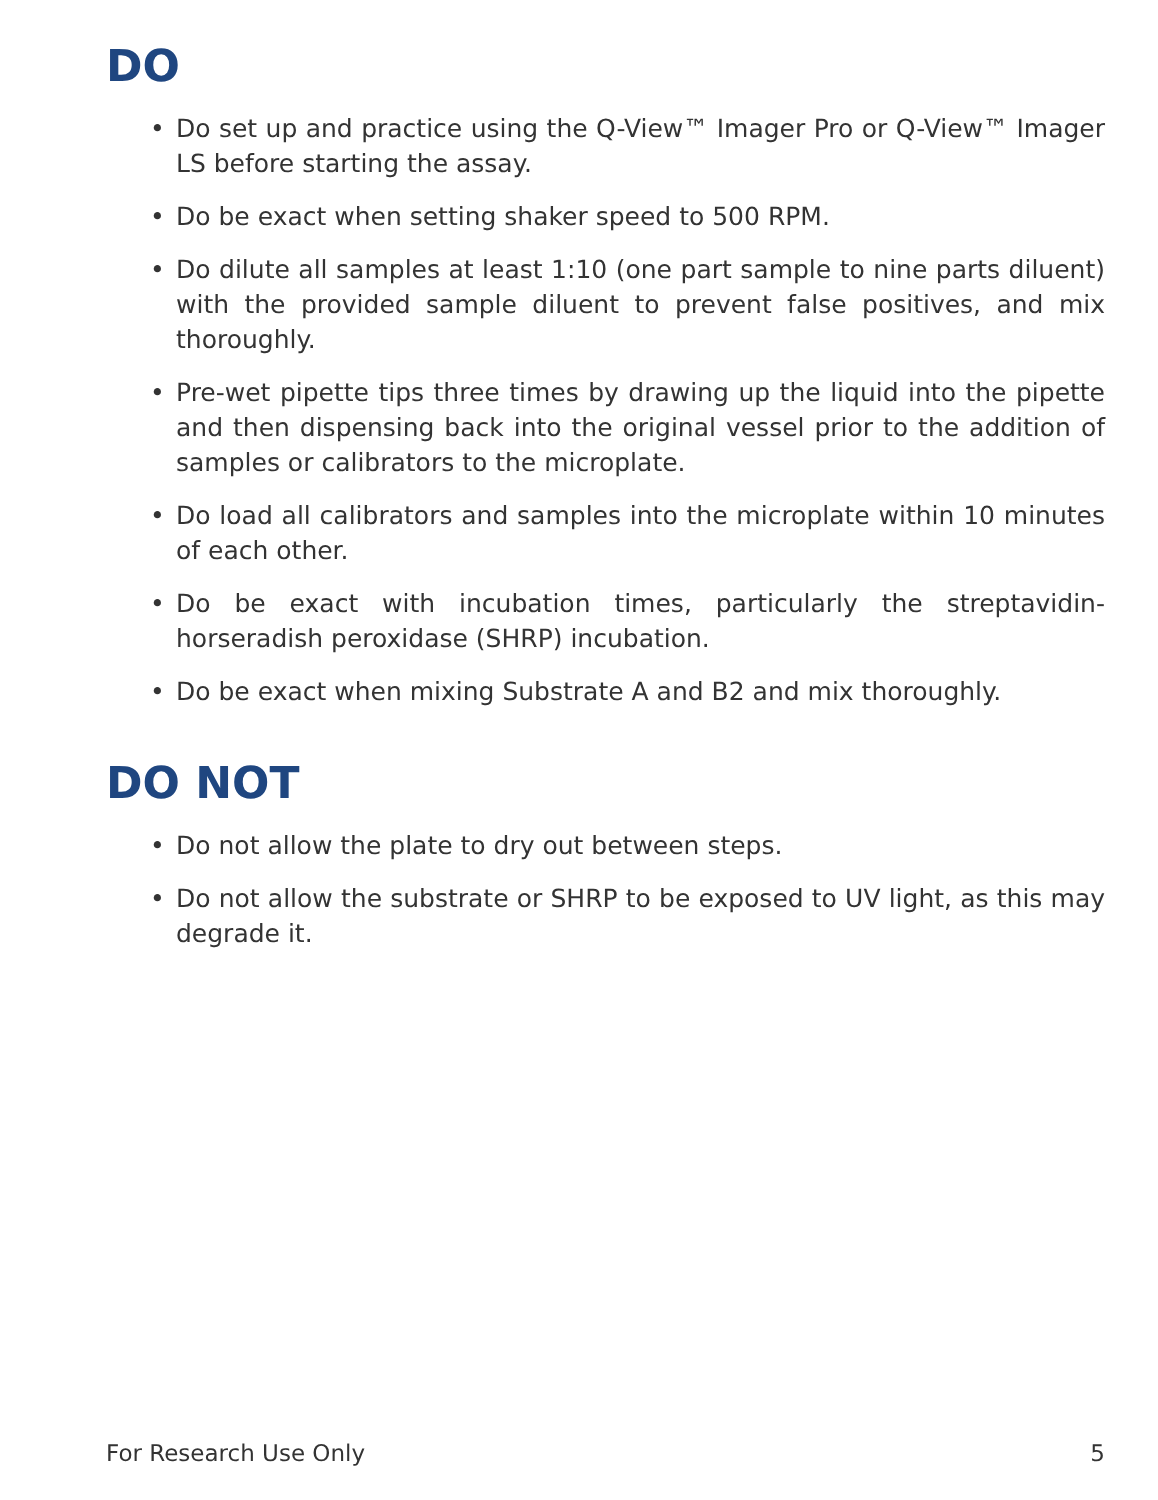DO
• Do set up and practice using the Q-View™ Imager Pro or Q-View™ Imager LS before starting the assay.
• Do be exact when setting shaker speed to 500 RPM.
• Do dilute all samples at least 1:10 (one part sample to nine parts diluent) with the provided sample diluent to prevent false positives, and mix thoroughly.
• Pre-wet pipette tips three times by drawing up the liquid into the pipette and then dispensing back into the original vessel prior to the addition of samples or calibrators to the microplate.
• Do load all calibrators and samples into the microplate within 10 minutes of each other.
• Do be exact with incubation times, particularly the streptavidin-horseradish peroxidase (SHRP) incubation.
• Do be exact when mixing Substrate A and B2 and mix thoroughly.
DO NOT
• Do not allow the plate to dry out between steps.
• Do not allow the substrate or SHRP to be exposed to UV light, as this may degrade it.
For Research Use Only 5